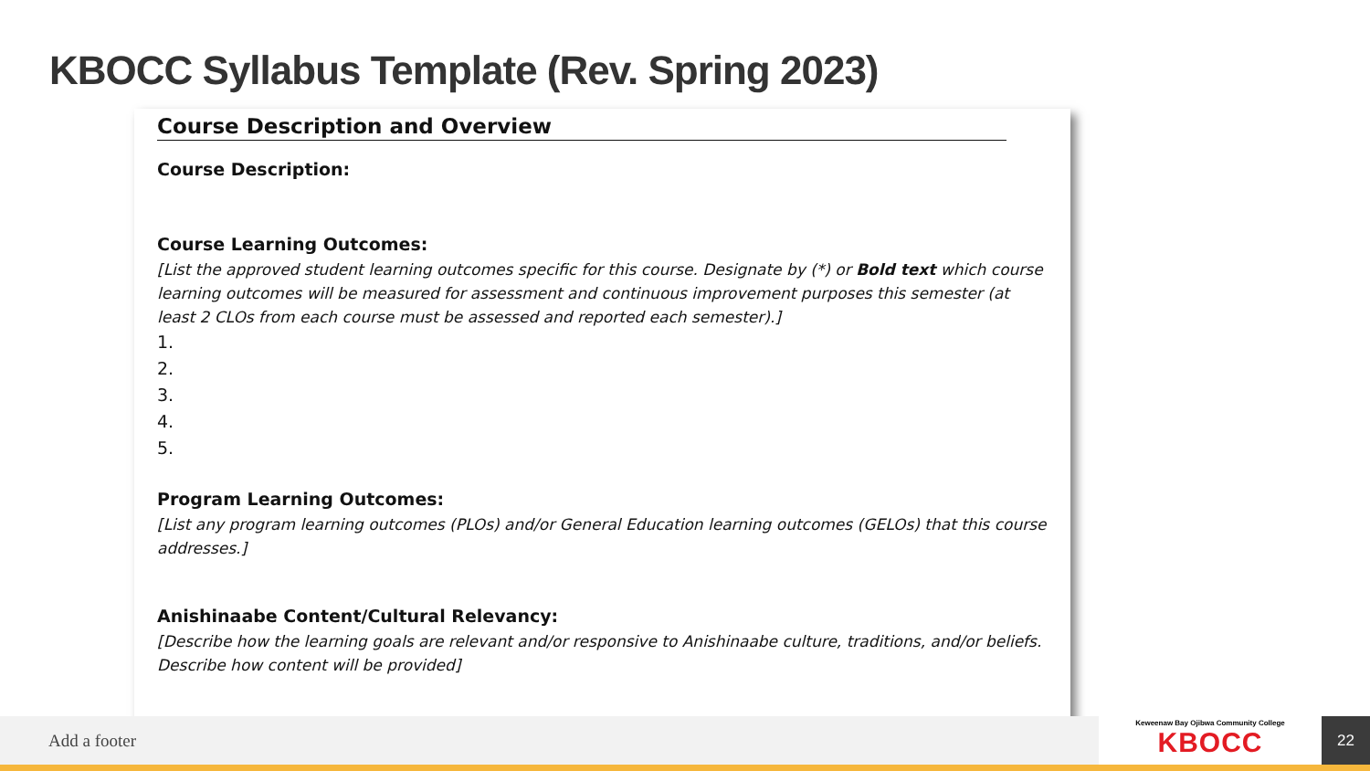KBOCC Syllabus Template (Rev. Spring 2023)
Course Description and Overview
Course Description:
Course Learning Outcomes:
[List the approved student learning outcomes specific for this course. Designate by (*) or Bold text which course learning outcomes will be measured for assessment and continuous improvement purposes this semester (at least 2 CLOs from each course must be assessed and reported each semester).]
1.
2.
3.
4.
5.
Program Learning Outcomes:
[List any program learning outcomes (PLOs) and/or General Education learning outcomes (GELOs) that this course addresses.]
Anishinaabe Content/Cultural Relevancy:
[Describe how the learning goals are relevant and/or responsive to Anishinaabe culture, traditions, and/or beliefs. Describe how content will be provided]
Add a footer
Keweenaw Bay Ojibwa Community College
KBOCC
22